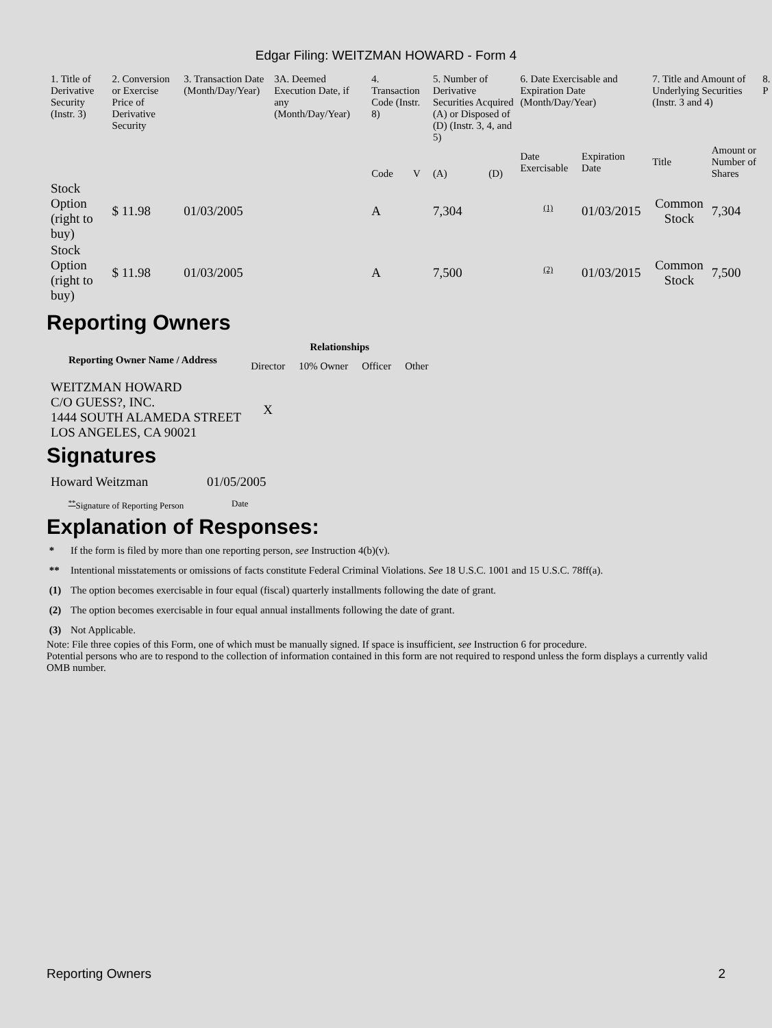Edgar Filing: WEITZMAN HOWARD - Form 4
| 1. Title of Derivative Security (Instr. 3) | 2. Conversion or Exercise Price of Derivative Security | 3. Transaction Date (Month/Day/Year) | 3A. Deemed Execution Date, if any (Month/Day/Year) | 4. Transaction Code (Instr. 8) | | 5. Number of Derivative Securities Acquired (A) or Disposed of (D) (Instr. 3, 4, and 5) | | 6. Date Exercisable and Expiration Date (Month/Day/Year) | | 7. Title and Amount of Underlying Securities (Instr. 3 and 4) | | 8. P |
| --- | --- | --- | --- | --- | --- | --- | --- | --- | --- | --- | --- | --- |
| | | | | Code | V | (A) | (D) | Date Exercisable | Expiration Date | Title | Amount or Number of Shares | |
| Stock Option (right to buy) | $ 11.98 | 01/03/2005 | | A | | 7,304 | | <sup>(1)</sup> | 01/03/2015 | Common Stock | 7,304 | |
| Stock Option (right to buy) | $ 11.98 | 01/03/2005 | | A | | 7,500 | | <sup>(2)</sup> | 01/03/2015 | Common Stock | 7,500 | |
Reporting Owners
| Reporting Owner Name / Address | Relationships | | | |
| --- | --- | --- | --- | --- |
| | Director | 10% Owner | Officer | Other |
| WEITZMAN HOWARD C/O GUESS?, INC. 1444 SOUTH ALAMEDA STREET LOS ANGELES, CA 90021 | X | | | |
Signatures
| Howard Weitzman | 01/05/2005 |
| <sup>**</sup> Signature of Reporting Person | Date |
Explanation of Responses:
* If the form is filed by more than one reporting person, see Instruction 4(b)(v).
** Intentional misstatements or omissions of facts constitute Federal Criminal Violations. See 18 U.S.C. 1001 and 15 U.S.C. 78ff(a).
(1) The option becomes exercisable in four equal (fiscal) quarterly installments following the date of grant.
(2) The option becomes exercisable in four equal annual installments following the date of grant.
(3) Not Applicable.
Note: File three copies of this Form, one of which must be manually signed. If space is insufficient, see Instruction 6 for procedure.
Potential persons who are to respond to the collection of information contained in this form are not required to respond unless the form displays a currently valid OMB number.
Reporting Owners 2